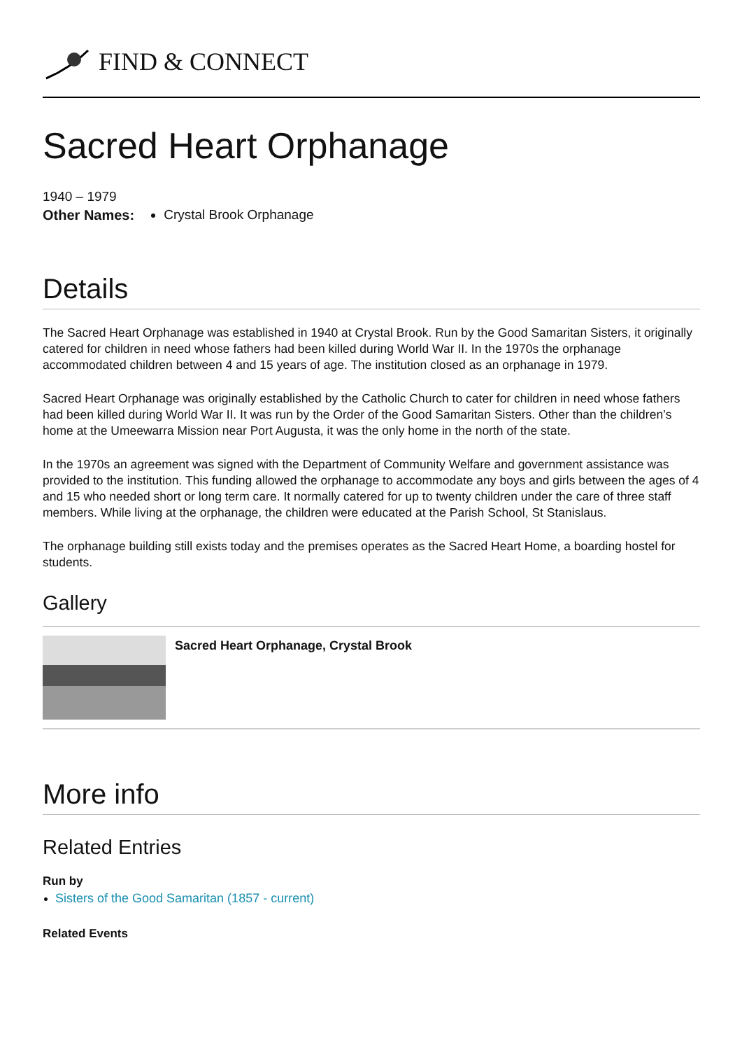FIND & CONNECT
Sacred Heart Orphanage
1940 – 1979
Other Names: Crystal Brook Orphanage
Details
The Sacred Heart Orphanage was established in 1940 at Crystal Brook. Run by the Good Samaritan Sisters, it originally catered for children in need whose fathers had been killed during World War II. In the 1970s the orphanage accommodated children between 4 and 15 years of age. The institution closed as an orphanage in 1979.
Sacred Heart Orphanage was originally established by the Catholic Church to cater for children in need whose fathers had been killed during World War II. It was run by the Order of the Good Samaritan Sisters. Other than the children’s home at the Umeewarra Mission near Port Augusta, it was the only home in the north of the state.
In the 1970s an agreement was signed with the Department of Community Welfare and government assistance was provided to the institution. This funding allowed the orphanage to accommodate any boys and girls between the ages of 4 and 15 who needed short or long term care. It normally catered for up to twenty children under the care of three staff members. While living at the orphanage, the children were educated at the Parish School, St Stanislaus.
The orphanage building still exists today and the premises operates as the Sacred Heart Home, a boarding hostel for students.
Gallery
Sacred Heart Orphanage, Crystal Brook
More info
Related Entries
Run by
Sisters of the Good Samaritan (1857 - current)
Related Events